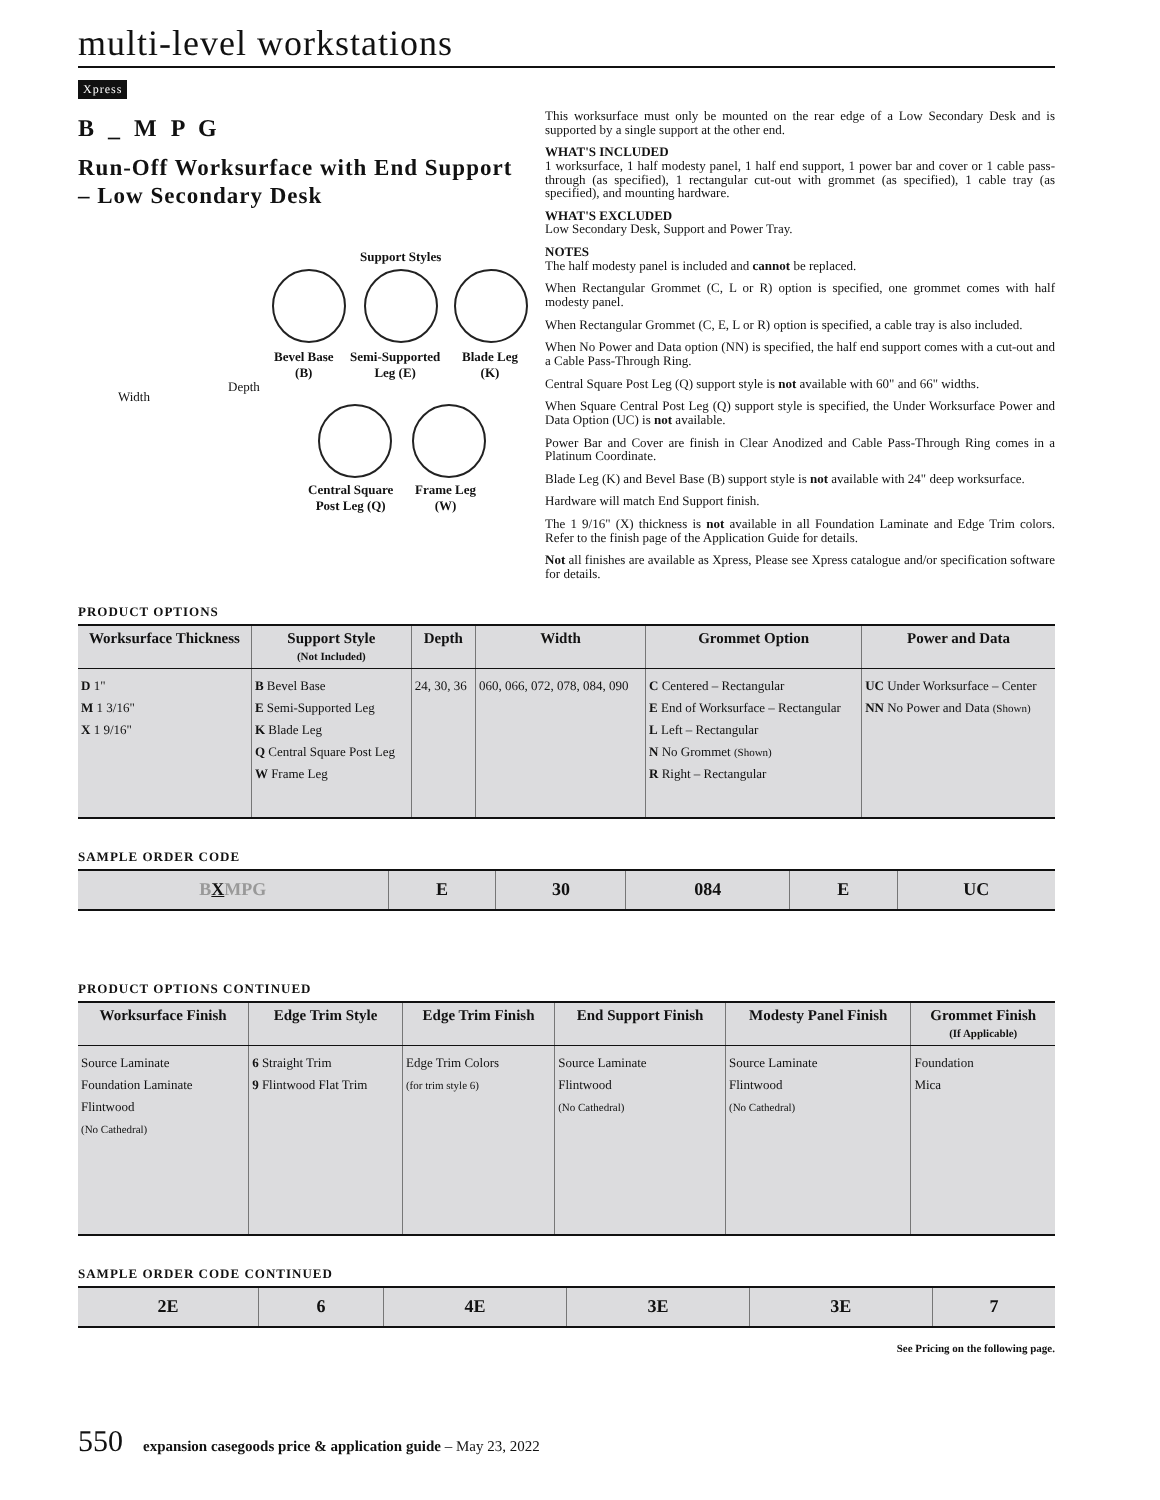multi-level workstations
Xpress
B _ M P G
Run-Off Worksurface with End Support – Low Secondary Desk
Support Styles
Bevel Base
(B)
Semi-Supported
Leg (E)
Blade Leg
(K)
Width
Depth
Central Square
Post Leg (Q)
Frame Leg
(W)
This worksurface must only be mounted on the rear edge of a Low Secondary Desk and is supported by a single support at the other end.
WHAT'S INCLUDED
1 worksurface, 1 half modesty panel, 1 half end support, 1 power bar and cover or 1 cable pass-through (as specified), 1 rectangular cut-out with grommet (as specified), 1 cable tray (as specified), and mounting hardware.
WHAT'S EXCLUDED
Low Secondary Desk, Support and Power Tray.
NOTES
The half modesty panel is included and cannot be replaced.
When Rectangular Grommet (C, L or R) option is specified, one grommet comes with half modesty panel.
When Rectangular Grommet (C, E, L or R) option is specified, a cable tray is also included.
When No Power and Data option (NN) is specified, the half end support comes with a cut-out and a Cable Pass-Through Ring.
Central Square Post Leg (Q) support style is not available with 60" and 66" widths.
When Square Central Post Leg (Q) support style is specified, the Under Worksurface Power and Data Option (UC) is not available.
Power Bar and Cover are finish in Clear Anodized and Cable Pass-Through Ring comes in a Platinum Coordinate.
Blade Leg (K) and Bevel Base (B) support style is not available with 24" deep worksurface.
Hardware will match End Support finish.
The 1 9/16" (X) thickness is not available in all Foundation Laminate and Edge Trim colors. Refer to the finish page of the Application Guide for details.
Not all finishes are available as Xpress, Please see Xpress catalogue and/or specification software for details.
PRODUCT OPTIONS
| Worksurface Thickness | Support Style (Not Included) | Depth | Width | Grommet Option | Power and Data |
| --- | --- | --- | --- | --- | --- |
| D 1" M 1 3/16" X 1 9/16" | B Bevel Base E Semi-Supported Leg K Blade Leg Q Central Square Post Leg W Frame Leg | 24, 30, 36 | 060, 066, 072, 078, 084, 090 | C Centered – Rectangular E End of Worksurface – Rectangular L Left – Rectangular N No Grommet (Shown) R Right – Rectangular | UC Under Worksurface – Center NN No Power and Data (Shown) |
SAMPLE ORDER CODE
| B X MPG | E | 30 | 084 | E | UC |
PRODUCT OPTIONS CONTINUED
| Worksurface Finish | Edge Trim Style | Edge Trim Finish | End Support Finish | Modesty Panel Finish | Grommet Finish (If Applicable) |
| --- | --- | --- | --- | --- | --- |
| Source Laminate Foundation Laminate Flintwood (No Cathedral) | 6 Straight Trim 9 Flintwood Flat Trim | Edge Trim Colors (for trim style 6) | Source Laminate Flintwood (No Cathedral) | Source Laminate Flintwood (No Cathedral) | Foundation Mica |
SAMPLE ORDER CODE CONTINUED
| 2E | 6 | 4E | 3E | 3E | 7 |
See Pricing on the following page.
550 expansion casegoods price & application guide – May 23, 2022